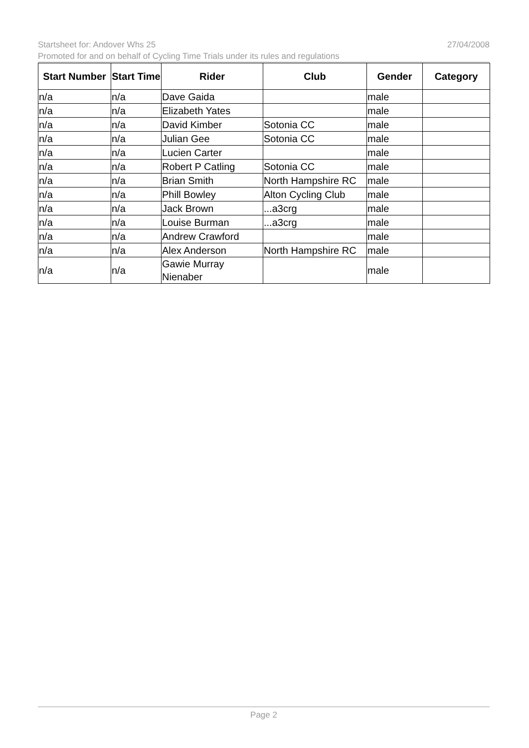Startsheet for: Andover Whs 25 27/04/2008
Promoted for and on behalf of Cycling Time Trials under its rules and regulations
| Start Number | Start Time | Rider | Club | Gender | Category |
| --- | --- | --- | --- | --- | --- |
| n/a | n/a | Dave Gaida | | male | |
| n/a | n/a | Elizabeth Yates | | male | |
| n/a | n/a | David Kimber | Sotonia CC | male | |
| n/a | n/a | Julian Gee | Sotonia CC | male | |
| n/a | n/a | Lucien Carter | | male | |
| n/a | n/a | Robert P Catling | Sotonia CC | male | |
| n/a | n/a | Brian Smith | North Hampshire RC | male | |
| n/a | n/a | Phill Bowley | Alton Cycling Club | male | |
| n/a | n/a | Jack Brown | ...a3crg | male | |
| n/a | n/a | Louise Burman | ...a3crg | male | |
| n/a | n/a | Andrew Crawford | | male | |
| n/a | n/a | Alex Anderson | North Hampshire RC | male | |
| n/a | n/a | Gawie Murray Nienaber | | male | |
Page 2